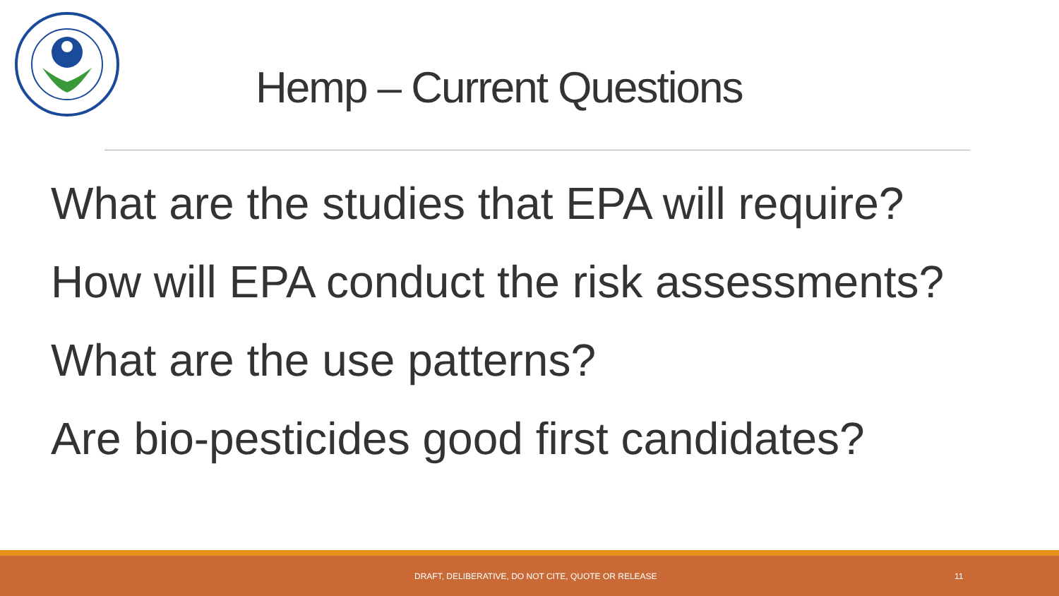Hemp – Current Questions
What are the studies that EPA will require?
How will EPA conduct the risk assessments?
What are the use patterns?
Are bio-pesticides good first candidates?
DRAFT, DELIBERATIVE, DO NOT CITE, QUOTE OR RELEASE 11